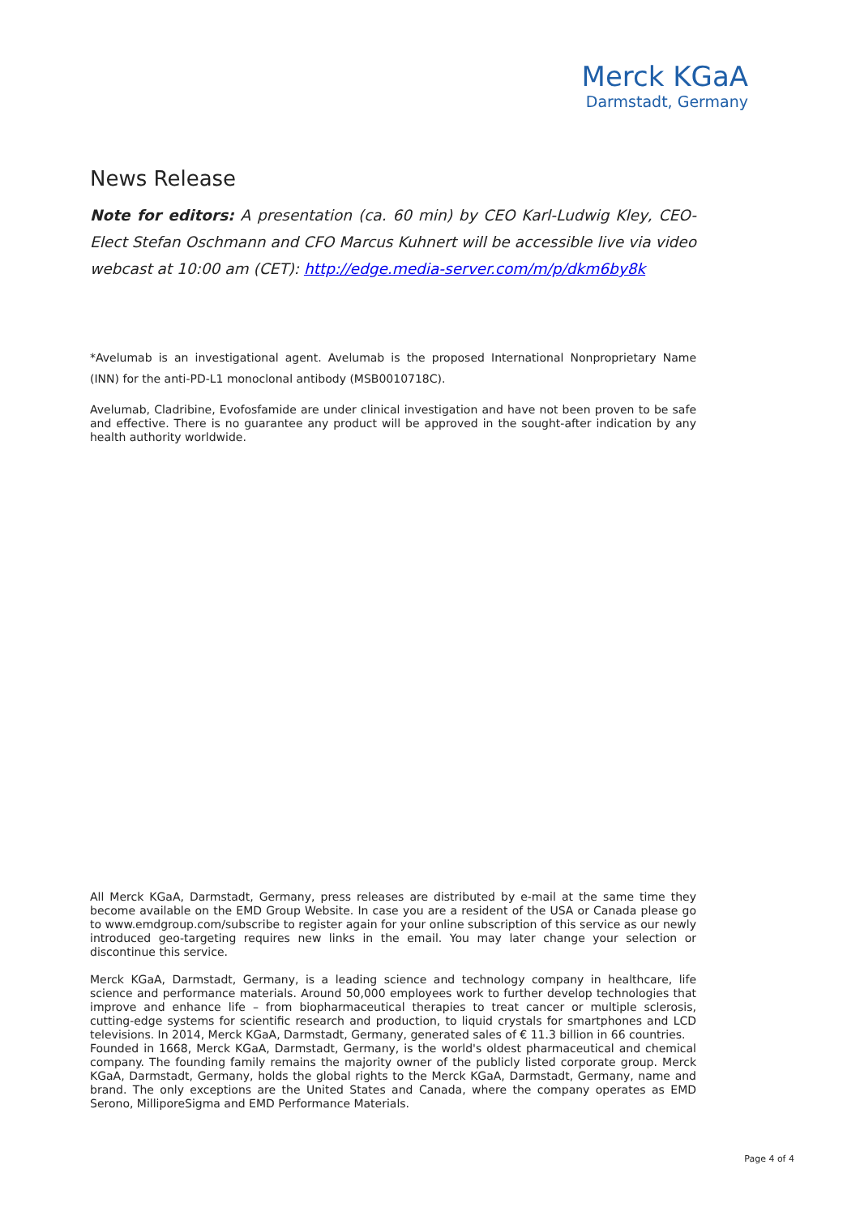Merck KGaA
Darmstadt, Germany
News Release
Note for editors: A presentation (ca. 60 min) by CEO Karl-Ludwig Kley, CEO-Elect Stefan Oschmann and CFO Marcus Kuhnert will be accessible live via video webcast at 10:00 am (CET): http://edge.media-server.com/m/p/dkm6by8k
*Avelumab is an investigational agent. Avelumab is the proposed International Nonproprietary Name (INN) for the anti-PD-L1 monoclonal antibody (MSB0010718C).
Avelumab, Cladribine, Evofosfamide are under clinical investigation and have not been proven to be safe and effective. There is no guarantee any product will be approved in the sought-after indication by any health authority worldwide.
All Merck KGaA, Darmstadt, Germany, press releases are distributed by e-mail at the same time they become available on the EMD Group Website. In case you are a resident of the USA or Canada please go to www.emdgroup.com/subscribe to register again for your online subscription of this service as our newly introduced geo-targeting requires new links in the email. You may later change your selection or discontinue this service.
Merck KGaA, Darmstadt, Germany, is a leading science and technology company in healthcare, life science and performance materials. Around 50,000 employees work to further develop technologies that improve and enhance life – from biopharmaceutical therapies to treat cancer or multiple sclerosis, cutting-edge systems for scientific research and production, to liquid crystals for smartphones and LCD televisions. In 2014, Merck KGaA, Darmstadt, Germany, generated sales of € 11.3 billion in 66 countries.
Founded in 1668, Merck KGaA, Darmstadt, Germany, is the world's oldest pharmaceutical and chemical company. The founding family remains the majority owner of the publicly listed corporate group. Merck KGaA, Darmstadt, Germany, holds the global rights to the Merck KGaA, Darmstadt, Germany, name and brand. The only exceptions are the United States and Canada, where the company operates as EMD Serono, MilliporeSigma and EMD Performance Materials.
Page 4 of 4